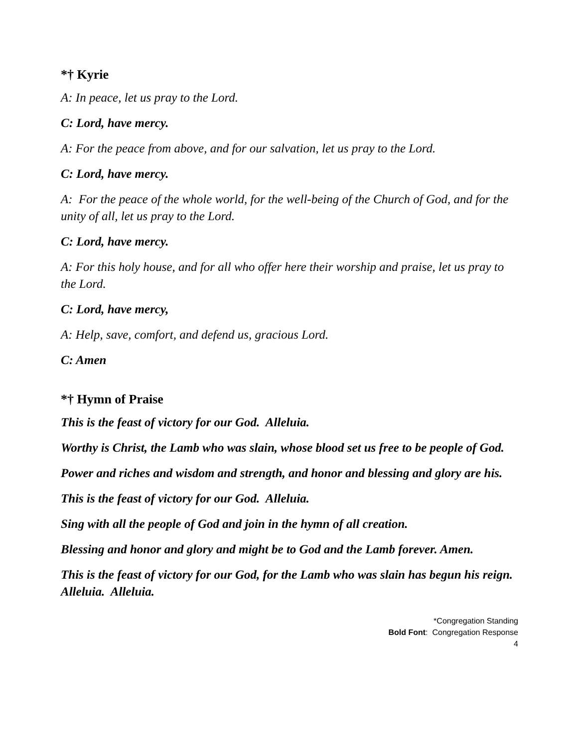*† Kyrie
A: In peace, let us pray to the Lord.
C: Lord, have mercy.
A: For the peace from above, and for our salvation, let us pray to the Lord.
C: Lord, have mercy.
A: For the peace of the whole world, for the well-being of the Church of God, and for the unity of all, let us pray to the Lord.
C: Lord, have mercy.
A: For this holy house, and for all who offer here their worship and praise, let us pray to the Lord.
C: Lord, have mercy,
A: Help, save, comfort, and defend us, gracious Lord.
C: Amen
*† Hymn of Praise
This is the feast of victory for our God. Alleluia.
Worthy is Christ, the Lamb who was slain, whose blood set us free to be people of God.
Power and riches and wisdom and strength, and honor and blessing and glory are his.
This is the feast of victory for our God. Alleluia.
Sing with all the people of God and join in the hymn of all creation.
Blessing and honor and glory and might be to God and the Lamb forever. Amen.
This is the feast of victory for our God, for the Lamb who was slain has begun his reign. Alleluia. Alleluia.
*Congregation Standing
Bold Font: Congregation Response
4